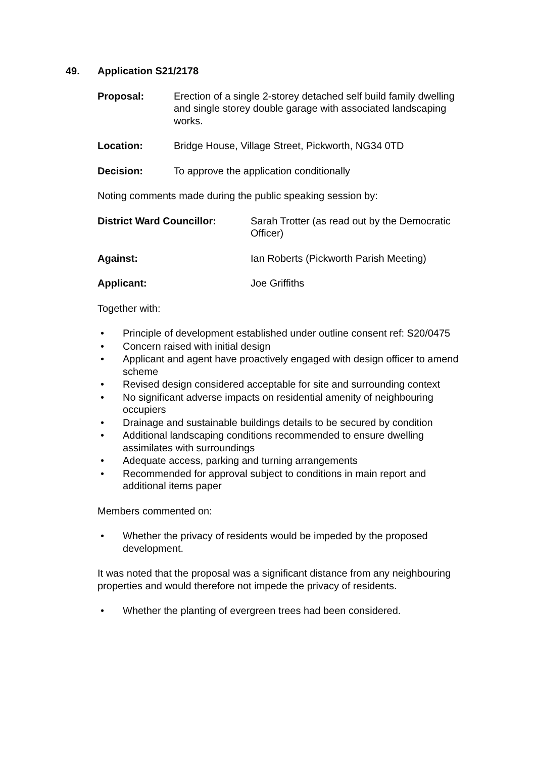49. Application S21/2178
Proposal: Erection of a single 2-storey detached self build family dwelling and single storey double garage with associated landscaping works.
Location: Bridge House, Village Street, Pickworth, NG34 0TD
Decision: To approve the application conditionally
Noting comments made during the public speaking session by:
District Ward Councillor: Sarah Trotter (as read out by the Democratic Officer)
Against: Ian Roberts (Pickworth Parish Meeting)
Applicant: Joe Griffiths
Together with:
• Principle of development established under outline consent ref: S20/0475
• Concern raised with initial design
• Applicant and agent have proactively engaged with design officer to amend scheme
• Revised design considered acceptable for site and surrounding context
• No significant adverse impacts on residential amenity of neighbouring occupiers
• Drainage and sustainable buildings details to be secured by condition
• Additional landscaping conditions recommended to ensure dwelling assimilates with surroundings
• Adequate access, parking and turning arrangements
• Recommended for approval subject to conditions in main report and additional items paper
Members commented on:
• Whether the privacy of residents would be impeded by the proposed development.
It was noted that the proposal was a significant distance from any neighbouring properties and would therefore not impede the privacy of residents.
• Whether the planting of evergreen trees had been considered.